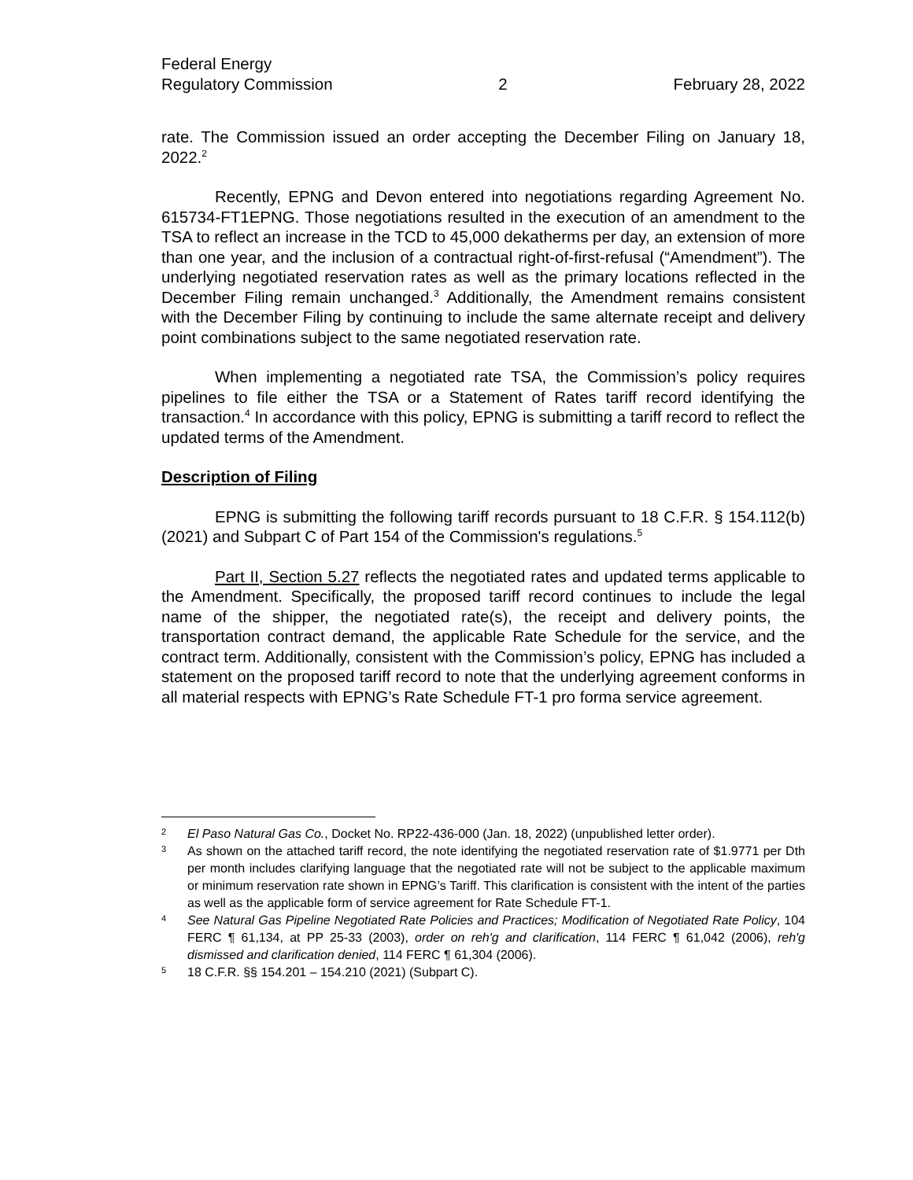Federal Energy
Regulatory Commission
2
February 28, 2022
rate. The Commission issued an order accepting the December Filing on January 18, 2022.<sup>2</sup>
Recently, EPNG and Devon entered into negotiations regarding Agreement No. 615734-FT1EPNG. Those negotiations resulted in the execution of an amendment to the TSA to reflect an increase in the TCD to 45,000 dekatherms per day, an extension of more than one year, and the inclusion of a contractual right-of-first-refusal (“Amendment”). The underlying negotiated reservation rates as well as the primary locations reflected in the December Filing remain unchanged.<sup>3</sup> Additionally, the Amendment remains consistent with the December Filing by continuing to include the same alternate receipt and delivery point combinations subject to the same negotiated reservation rate.
When implementing a negotiated rate TSA, the Commission’s policy requires pipelines to file either the TSA or a Statement of Rates tariff record identifying the transaction.<sup>4</sup> In accordance with this policy, EPNG is submitting a tariff record to reflect the updated terms of the Amendment.
Description of Filing
EPNG is submitting the following tariff records pursuant to 18 C.F.R. § 154.112(b) (2021) and Subpart C of Part 154 of the Commission's regulations.<sup>5</sup>
Part II, Section 5.27 reflects the negotiated rates and updated terms applicable to the Amendment. Specifically, the proposed tariff record continues to include the legal name of the shipper, the negotiated rate(s), the receipt and delivery points, the transportation contract demand, the applicable Rate Schedule for the service, and the contract term. Additionally, consistent with the Commission’s policy, EPNG has included a statement on the proposed tariff record to note that the underlying agreement conforms in all material respects with EPNG’s Rate Schedule FT-1 pro forma service agreement.
2 El Paso Natural Gas Co., Docket No. RP22-436-000 (Jan. 18, 2022) (unpublished letter order).
3 As shown on the attached tariff record, the note identifying the negotiated reservation rate of $1.9771 per Dth per month includes clarifying language that the negotiated rate will not be subject to the applicable maximum or minimum reservation rate shown in EPNG’s Tariff. This clarification is consistent with the intent of the parties as well as the applicable form of service agreement for Rate Schedule FT-1.
4 See Natural Gas Pipeline Negotiated Rate Policies and Practices; Modification of Negotiated Rate Policy, 104 FERC ¶ 61,134, at PP 25-33 (2003), order on reh'g and clarification, 114 FERC ¶ 61,042 (2006), reh'g dismissed and clarification denied, 114 FERC ¶ 61,304 (2006).
5 18 C.F.R. §§ 154.201 – 154.210 (2021) (Subpart C).